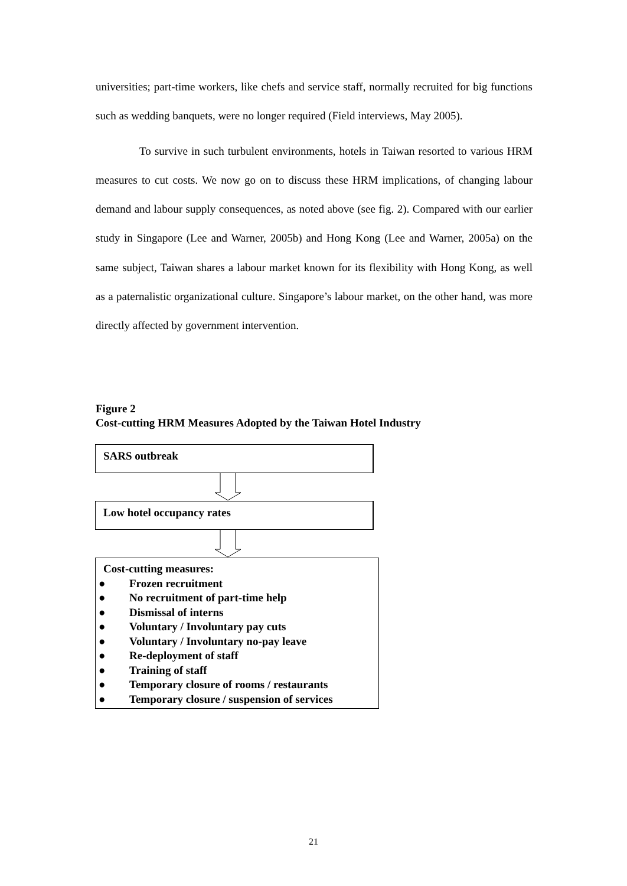universities; part-time workers, like chefs and service staff, normally recruited for big functions such as wedding banquets, were no longer required (Field interviews, May 2005).
To survive in such turbulent environments, hotels in Taiwan resorted to various HRM measures to cut costs. We now go on to discuss these HRM implications, of changing labour demand and labour supply consequences, as noted above (see fig. 2). Compared with our earlier study in Singapore (Lee and Warner, 2005b) and Hong Kong (Lee and Warner, 2005a) on the same subject, Taiwan shares a labour market known for its flexibility with Hong Kong, as well as a paternalistic organizational culture. Singapore’s labour market, on the other hand, was more directly affected by government intervention.
Figure 2
Cost-cutting HRM Measures Adopted by the Taiwan Hotel Industry
SARS outbreak
Low hotel occupancy rates
Cost-cutting measures:
● Frozen recruitment
● No recruitment of part-time help
● Dismissal of interns
● Voluntary / Involuntary pay cuts
● Voluntary / Involuntary no-pay leave
● Re-deployment of staff
● Training of staff
● Temporary closure of rooms / restaurants
● Temporary closure / suspension of services
21